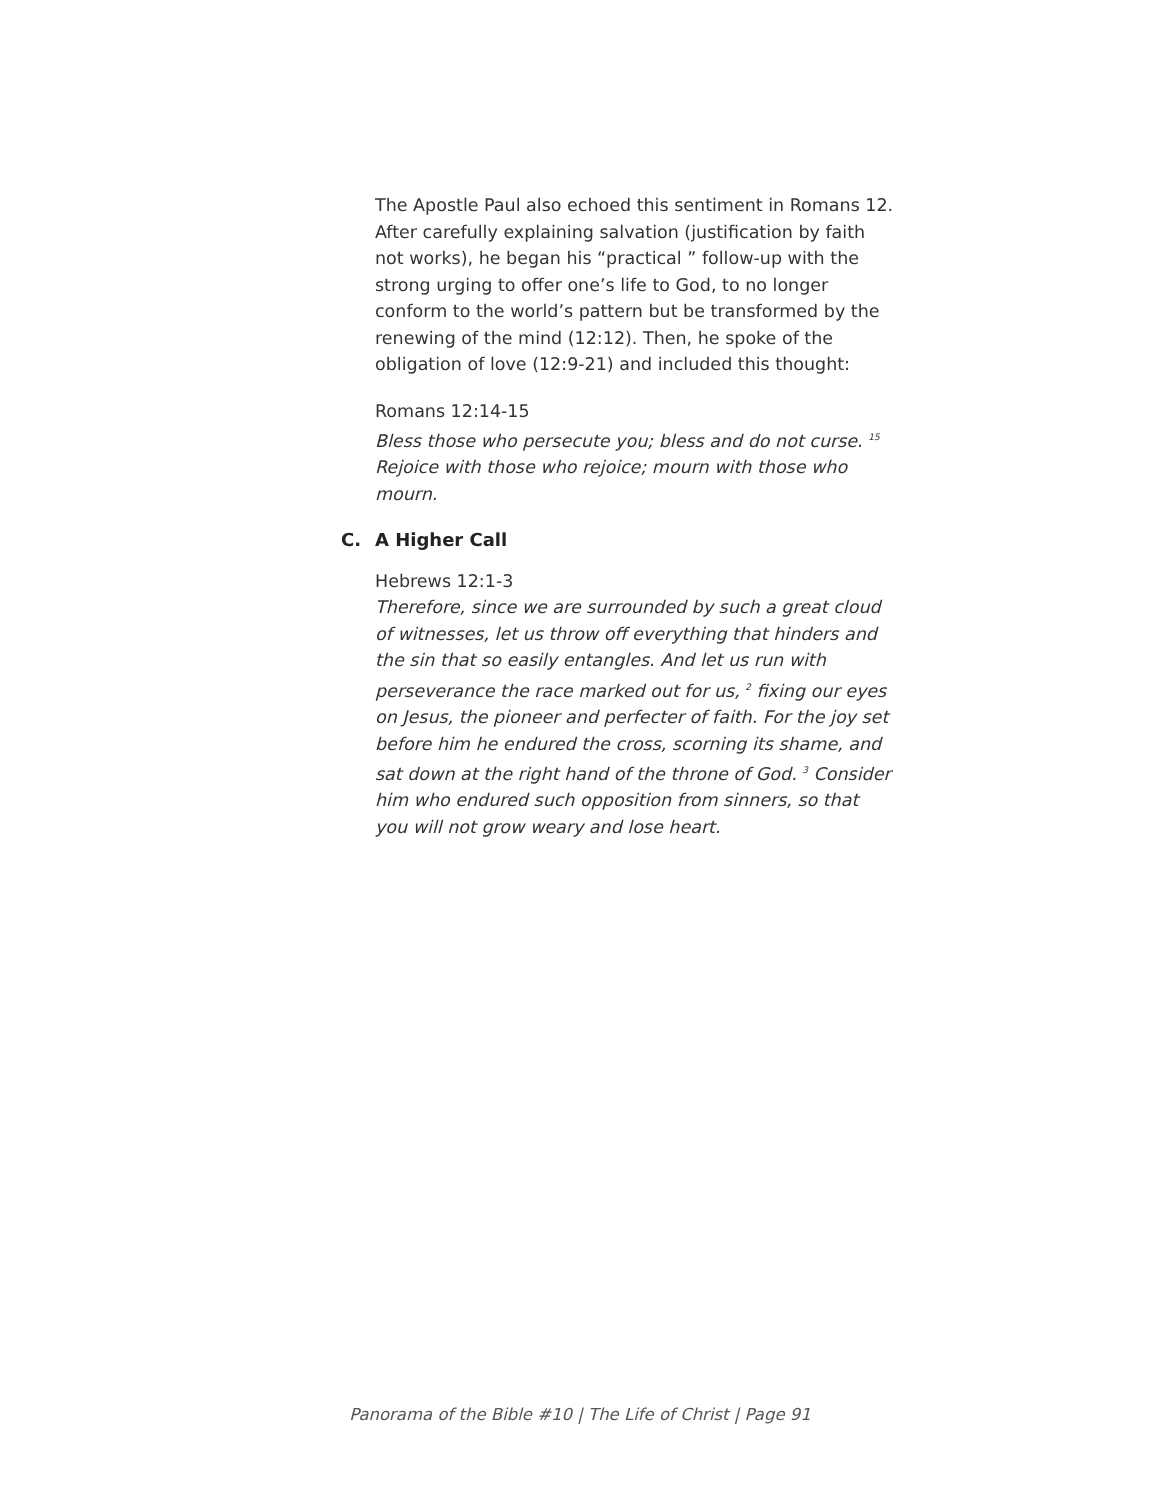The Apostle Paul also echoed this sentiment in Romans 12. After carefully explaining salvation (justification by faith not works), he began his “practical ” follow-up with the strong urging to offer one’s life to God, to no longer conform to the world’s pattern but be transformed by the renewing of the mind (12:12). Then, he spoke of the obligation of love (12:9-21) and included this thought:
Romans 12:14-15
Bless those who persecute you; bless and do not curse. <sup>15</sup> Rejoice with those who rejoice; mourn with those who mourn.
C. A Higher Call
Hebrews 12:1-3
Therefore, since we are surrounded by such a great cloud of witnesses, let us throw off everything that hinders and the sin that so easily entangles. And let us run with perseverance the race marked out for us, <sup>2</sup> fixing our eyes on Jesus, the pioneer and perfecter of faith. For the joy set before him he endured the cross, scorning its shame, and sat down at the right hand of the throne of God. <sup>3</sup> Consider him who endured such opposition from sinners, so that you will not grow weary and lose heart.
Panorama of the Bible #10 | The Life of Christ | Page 91